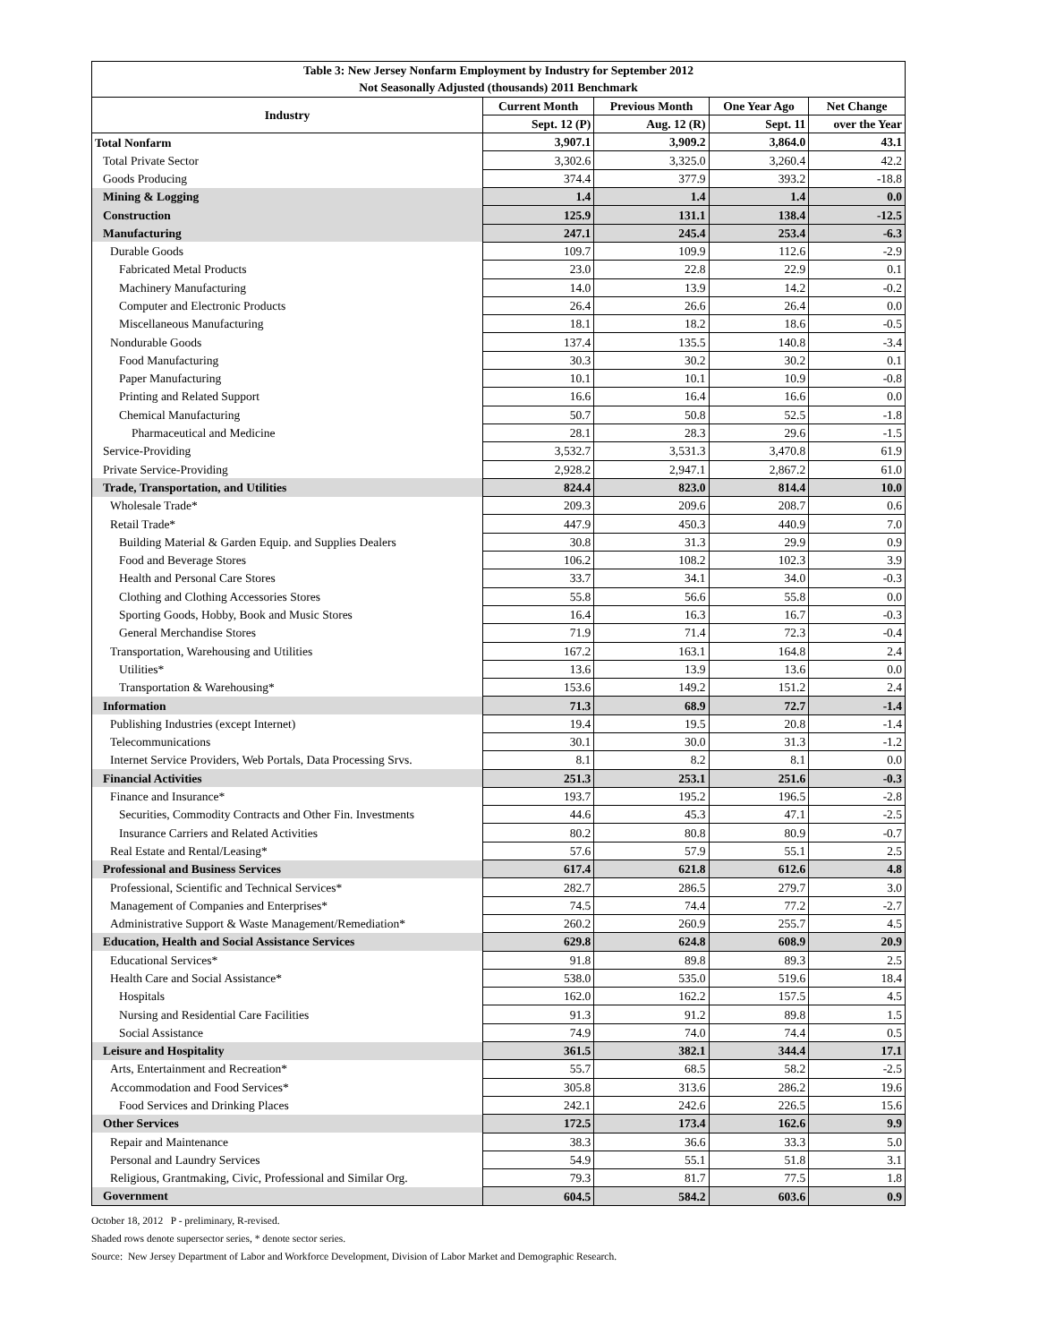| Table 3: New Jersey Nonfarm Employment by Industry for September 2012 | | | | |
| --- | --- | --- | --- | --- |
| Not Seasonally Adjusted (thousands) 2011 Benchmark | | | | |
| Industry | Current Month | Previous Month | One Year Ago | Net Change |
| | Sept. 12 (P) | Aug. 12 (R) | Sept. 11 | over the Year |
| Total Nonfarm | 3,907.1 | 3,909.2 | 3,864.0 | 43.1 |
| Total Private Sector | 3,302.6 | 3,325.0 | 3,260.4 | 42.2 |
| Goods Producing | 374.4 | 377.9 | 393.2 | -18.8 |
| Mining & Logging | 1.4 | 1.4 | 1.4 | 0.0 |
| Construction | 125.9 | 131.1 | 138.4 | -12.5 |
| Manufacturing | 247.1 | 245.4 | 253.4 | -6.3 |
| Durable Goods | 109.7 | 109.9 | 112.6 | -2.9 |
| Fabricated Metal Products | 23.0 | 22.8 | 22.9 | 0.1 |
| Machinery Manufacturing | 14.0 | 13.9 | 14.2 | -0.2 |
| Computer and Electronic Products | 26.4 | 26.6 | 26.4 | 0.0 |
| Miscellaneous Manufacturing | 18.1 | 18.2 | 18.6 | -0.5 |
| Nondurable Goods | 137.4 | 135.5 | 140.8 | -3.4 |
| Food Manufacturing | 30.3 | 30.2 | 30.2 | 0.1 |
| Paper Manufacturing | 10.1 | 10.1 | 10.9 | -0.8 |
| Printing and Related Support | 16.6 | 16.4 | 16.6 | 0.0 |
| Chemical Manufacturing | 50.7 | 50.8 | 52.5 | -1.8 |
| Pharmaceutical and Medicine | 28.1 | 28.3 | 29.6 | -1.5 |
| Service-Providing | 3,532.7 | 3,531.3 | 3,470.8 | 61.9 |
| Private Service-Providing | 2,928.2 | 2,947.1 | 2,867.2 | 61.0 |
| Trade, Transportation, and Utilities | 824.4 | 823.0 | 814.4 | 10.0 |
| Wholesale Trade* | 209.3 | 209.6 | 208.7 | 0.6 |
| Retail Trade* | 447.9 | 450.3 | 440.9 | 7.0 |
| Building Material & Garden Equip. and Supplies Dealers | 30.8 | 31.3 | 29.9 | 0.9 |
| Food and Beverage Stores | 106.2 | 108.2 | 102.3 | 3.9 |
| Health and Personal Care Stores | 33.7 | 34.1 | 34.0 | -0.3 |
| Clothing and Clothing Accessories Stores | 55.8 | 56.6 | 55.8 | 0.0 |
| Sporting Goods, Hobby, Book and Music Stores | 16.4 | 16.3 | 16.7 | -0.3 |
| General Merchandise Stores | 71.9 | 71.4 | 72.3 | -0.4 |
| Transportation, Warehousing and Utilities | 167.2 | 163.1 | 164.8 | 2.4 |
| Utilities* | 13.6 | 13.9 | 13.6 | 0.0 |
| Transportation & Warehousing* | 153.6 | 149.2 | 151.2 | 2.4 |
| Information | 71.3 | 68.9 | 72.7 | -1.4 |
| Publishing Industries (except Internet) | 19.4 | 19.5 | 20.8 | -1.4 |
| Telecommunications | 30.1 | 30.0 | 31.3 | -1.2 |
| Internet Service Providers, Web Portals, Data Processing Srvs. | 8.1 | 8.2 | 8.1 | 0.0 |
| Financial Activities | 251.3 | 253.1 | 251.6 | -0.3 |
| Finance and Insurance* | 193.7 | 195.2 | 196.5 | -2.8 |
| Securities, Commodity Contracts and Other Fin. Investments | 44.6 | 45.3 | 47.1 | -2.5 |
| Insurance Carriers and Related Activities | 80.2 | 80.8 | 80.9 | -0.7 |
| Real Estate and Rental/Leasing* | 57.6 | 57.9 | 55.1 | 2.5 |
| Professional and Business Services | 617.4 | 621.8 | 612.6 | 4.8 |
| Professional, Scientific and Technical Services* | 282.7 | 286.5 | 279.7 | 3.0 |
| Management of Companies and Enterprises* | 74.5 | 74.4 | 77.2 | -2.7 |
| Administrative Support & Waste Management/Remediation* | 260.2 | 260.9 | 255.7 | 4.5 |
| Education, Health and Social Assistance Services | 629.8 | 624.8 | 608.9 | 20.9 |
| Educational Services* | 91.8 | 89.8 | 89.3 | 2.5 |
| Health Care and Social Assistance* | 538.0 | 535.0 | 519.6 | 18.4 |
| Hospitals | 162.0 | 162.2 | 157.5 | 4.5 |
| Nursing and Residential Care Facilities | 91.3 | 91.2 | 89.8 | 1.5 |
| Social Assistance | 74.9 | 74.0 | 74.4 | 0.5 |
| Leisure and Hospitality | 361.5 | 382.1 | 344.4 | 17.1 |
| Arts, Entertainment and Recreation* | 55.7 | 68.5 | 58.2 | -2.5 |
| Accommodation and Food Services* | 305.8 | 313.6 | 286.2 | 19.6 |
| Food Services and Drinking Places | 242.1 | 242.6 | 226.5 | 15.6 |
| Other Services | 172.5 | 173.4 | 162.6 | 9.9 |
| Repair and Maintenance | 38.3 | 36.6 | 33.3 | 5.0 |
| Personal and Laundry Services | 54.9 | 55.1 | 51.8 | 3.1 |
| Religious, Grantmaking, Civic, Professional and Similar Org. | 79.3 | 81.7 | 77.5 | 1.8 |
| Government | 604.5 | 584.2 | 603.6 | 0.9 |
October 18, 2012 P - preliminary, R-revised.
Shaded rows denote supersector series, * denote sector series.
Source: New Jersey Department of Labor and Workforce Development, Division of Labor Market and Demographic Research.